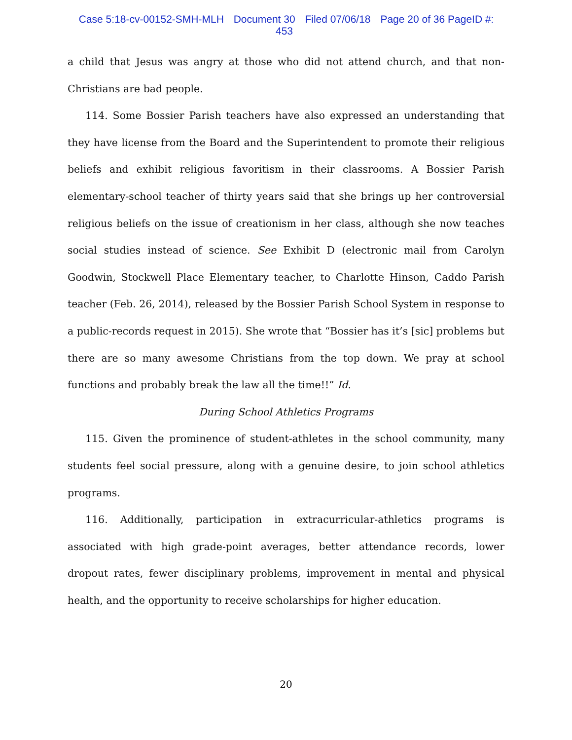Case 5:18-cv-00152-SMH-MLH Document 30 Filed 07/06/18 Page 20 of 36 PageID #: 453
a child that Jesus was angry at those who did not attend church, and that non-Christians are bad people.
114. Some Bossier Parish teachers have also expressed an understanding that they have license from the Board and the Superintendent to promote their religious beliefs and exhibit religious favoritism in their classrooms. A Bossier Parish elementary-school teacher of thirty years said that she brings up her controversial religious beliefs on the issue of creationism in her class, although she now teaches social studies instead of science. See Exhibit D (electronic mail from Carolyn Goodwin, Stockwell Place Elementary teacher, to Charlotte Hinson, Caddo Parish teacher (Feb. 26, 2014), released by the Bossier Parish School System in response to a public-records request in 2015). She wrote that “Bossier has it’s [sic] problems but there are so many awesome Christians from the top down. We pray at school functions and probably break the law all the time!!” Id.
During School Athletics Programs
115. Given the prominence of student-athletes in the school community, many students feel social pressure, along with a genuine desire, to join school athletics programs.
116. Additionally, participation in extracurricular-athletics programs is associated with high grade-point averages, better attendance records, lower dropout rates, fewer disciplinary problems, improvement in mental and physical health, and the opportunity to receive scholarships for higher education.
20